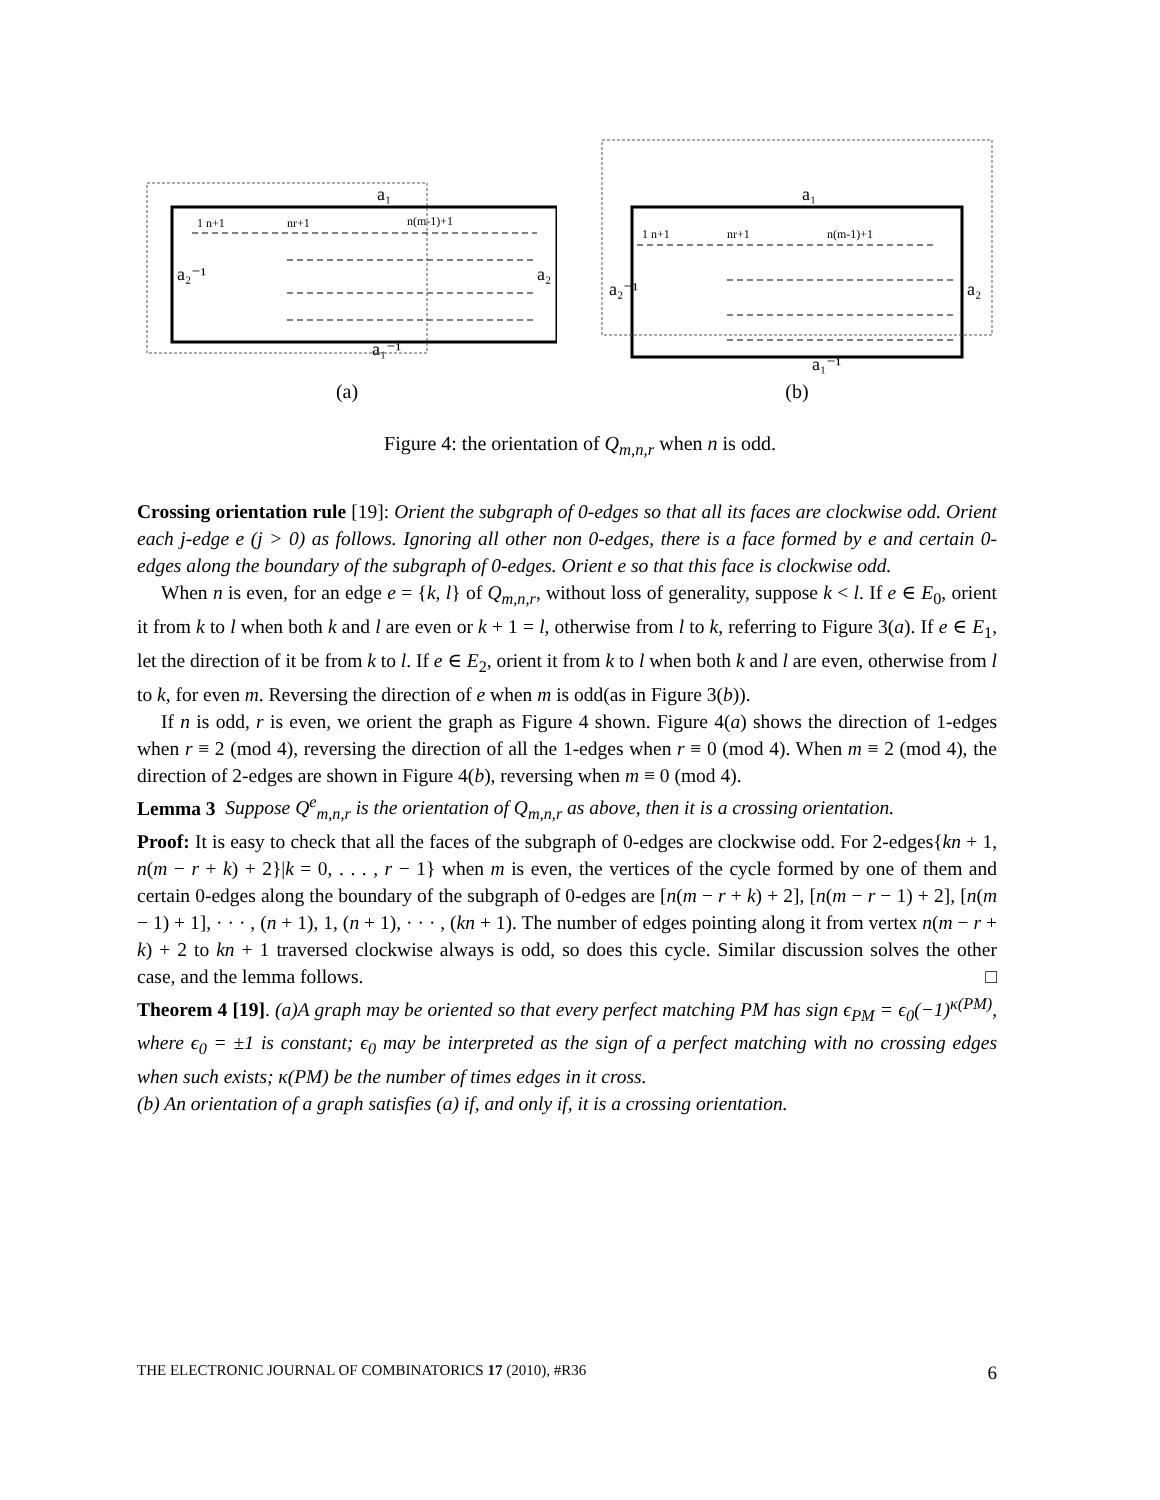1 n+1
nr+1
n(m-1)+1
a₁
a₁⁻¹
a₂⁻¹
a₂
(a)
1 n+1
nr+1
n(m-1)+1
a₁
a₁⁻¹
a₂⁻¹
a₂
(b)
Figure 4: the orientation of Q<sub>m,n,r</sub> when n is odd.
Crossing orientation rule [19]: Orient the subgraph of 0-edges so that all its faces are clockwise odd. Orient each j-edge e (j > 0) as follows. Ignoring all other non 0-edges, there is a face formed by e and certain 0-edges along the boundary of the subgraph of 0-edges. Orient e so that this face is clockwise odd.
When n is even, for an edge e = {k, l} of Q<sub>m,n,r</sub>, without loss of generality, suppose k < l. If e ∈ E<sub>0</sub>, orient it from k to l when both k and l are even or k + 1 = l, otherwise from l to k, referring to Figure 3(a). If e ∈ E<sub>1</sub>, let the direction of it be from k to l. If e ∈ E<sub>2</sub>, orient it from k to l when both k and l are even, otherwise from l to k, for even m. Reversing the direction of e when m is odd(as in Figure 3(b)).
If n is odd, r is even, we orient the graph as Figure 4 shown. Figure 4(a) shows the direction of 1-edges when r ≡ 2 (mod 4), reversing the direction of all the 1-edges when r ≡ 0 (mod 4). When m ≡ 2 (mod 4), the direction of 2-edges are shown in Figure 4(b), reversing when m ≡ 0 (mod 4).
Lemma 3 Suppose Q<sup>e</sup><sub>m,n,r</sub> is the orientation of Q<sub>m,n,r</sub> as above, then it is a crossing orientation.
Proof: It is easy to check that all the faces of the subgraph of 0-edges are clockwise odd. For 2-edges{kn + 1, n(m − r + k) + 2}|k = 0, . . . , r − 1} when m is even, the vertices of the cycle formed by one of them and certain 0-edges along the boundary of the subgraph of 0-edges are [n(m − r + k) + 2], [n(m − r − 1) + 2], [n(m − 1) + 1], · · · , (n + 1), 1, (n + 1), · · · , (kn + 1). The number of edges pointing along it from vertex n(m − r + k) + 2 to kn + 1 traversed clockwise always is odd, so does this cycle. Similar discussion solves the other case, and the lemma follows. □
Theorem 4 [19]. (a)A graph may be oriented so that every perfect matching PM has sign ϵ<sub>PM</sub> = ϵ<sub>0</sub>(−1)<sup>κ(PM)</sup>, where ϵ<sub>0</sub> = ±1 is constant; ϵ<sub>0</sub> may be interpreted as the sign of a perfect matching with no crossing edges when such exists; κ(PM) be the number of times edges in it cross.
(b) An orientation of a graph satisfies (a) if, and only if, it is a crossing orientation.
THE ELECTRONIC JOURNAL OF COMBINATORICS 17 (2010), #R36 6